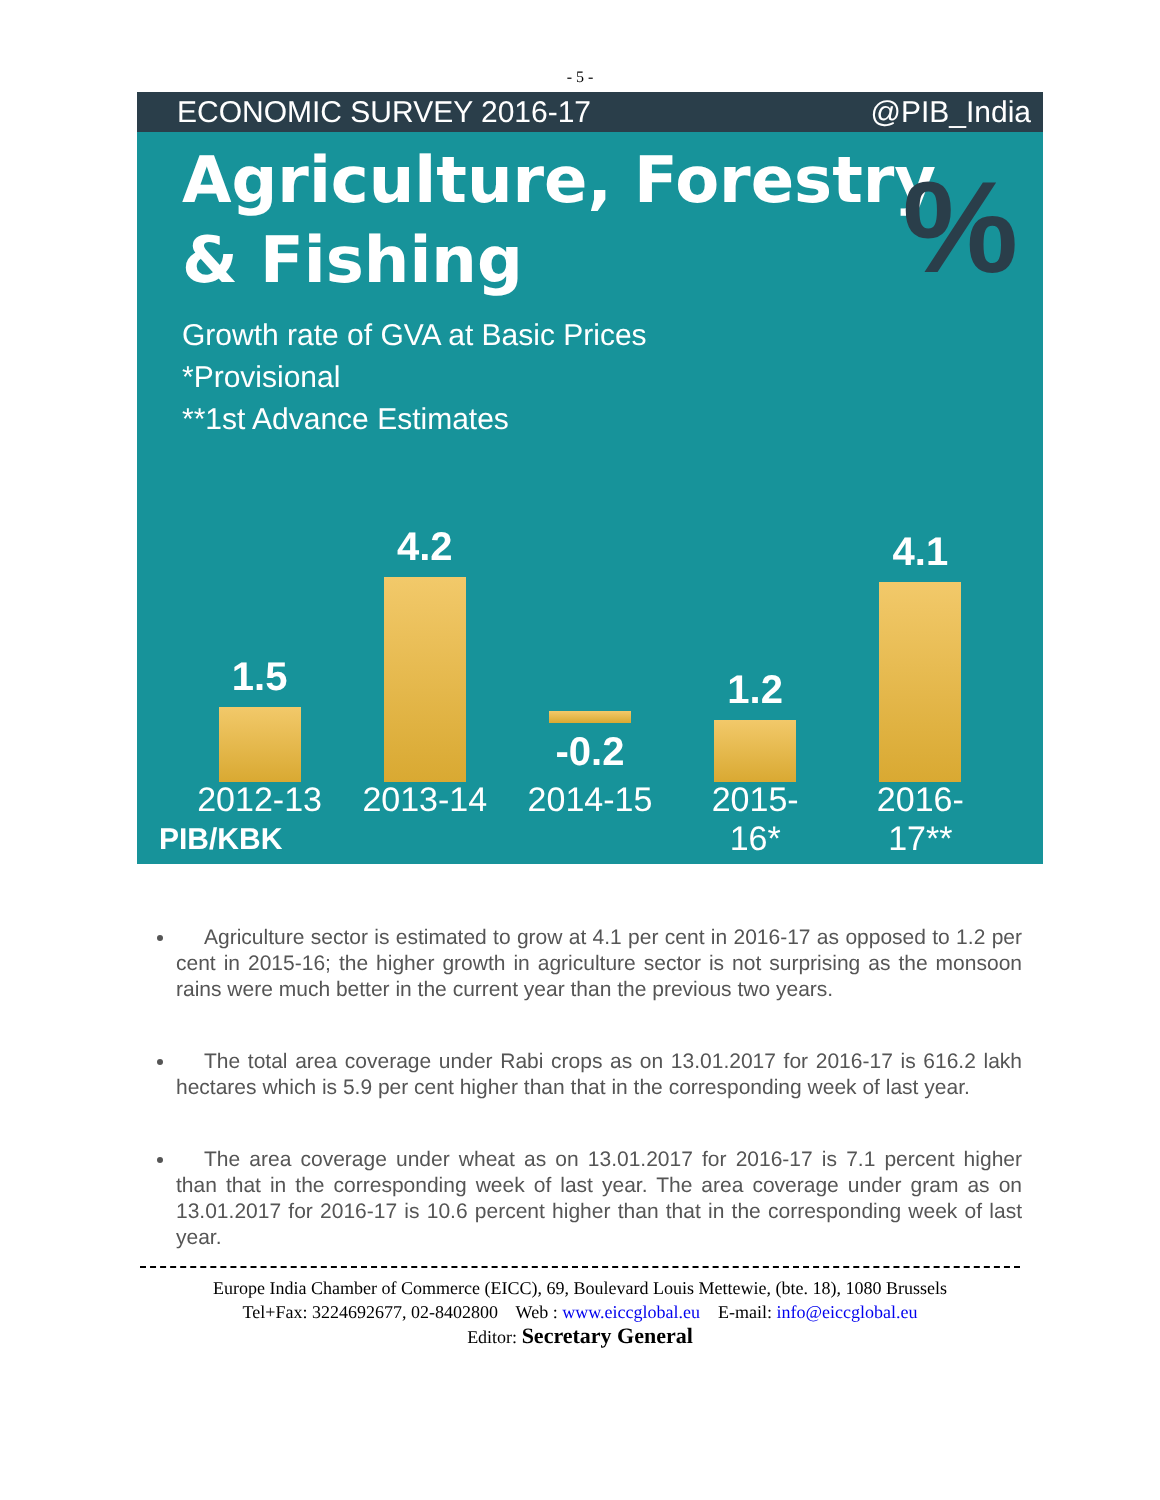- 5 -
ECONOMIC SURVEY 2016-17 @PIB_India
%
Agriculture, Forestry
& Fishing
Growth rate of GVA at Basic Prices
*Provisional
**1st Advance Estimates
1.5
4.2
-0.2
1.2
4.1
2012-13 2013-14 2014-15 2015-
16*
2016-
17**
PIB/KBK
Agriculture sector is estimated to grow at 4.1 per cent in 2016-17 as opposed to 1.2 per cent in 2015-16; the higher growth in agriculture sector is not surprising as the monsoon rains were much better in the current year than the previous two years.
The total area coverage under Rabi crops as on 13.01.2017 for 2016-17 is 616.2 lakh hectares which is 5.9 per cent higher than that in the corresponding week of last year.
The area coverage under wheat as on 13.01.2017 for 2016-17 is 7.1 percent higher than that in the corresponding week of last year. The area coverage under gram as on 13.01.2017 for 2016-17 is 10.6 percent higher than that in the corresponding week of last year.
Europe India Chamber of Commerce (EICC), 69, Boulevard Louis Mettewie, (bte. 18), 1080 Brussels
Tel+Fax: 3224692677, 02-8402800 Web : www.eiccglobal.eu E-mail: info@eiccglobal.eu
Editor: Secretary General